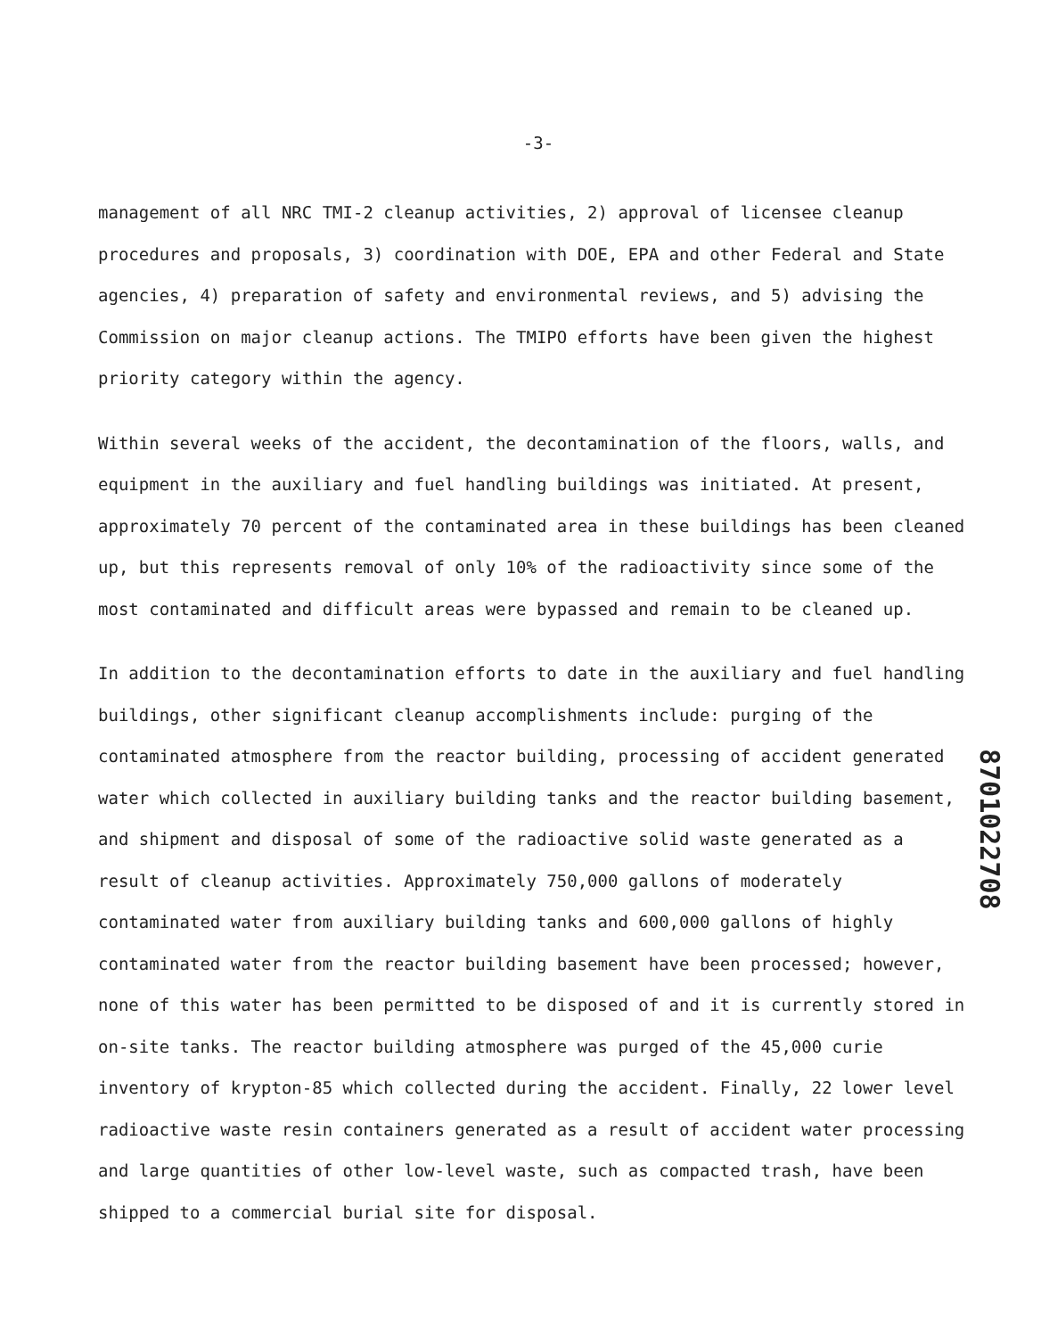-3-
management of all NRC TMI-2 cleanup activities, 2) approval of licensee cleanup procedures and proposals, 3) coordination with DOE, EPA and other Federal and State agencies, 4) preparation of safety and environmental reviews, and 5) advising the Commission on major cleanup actions. The TMIPO efforts have been given the highest priority category within the agency.
Within several weeks of the accident, the decontamination of the floors, walls, and equipment in the auxiliary and fuel handling buildings was initiated. At present, approximately 70 percent of the contaminated area in these buildings has been cleaned up, but this represents removal of only 10% of the radioactivity since some of the most contaminated and difficult areas were bypassed and remain to be cleaned up.
In addition to the decontamination efforts to date in the auxiliary and fuel handling buildings, other significant cleanup accomplishments include: purging of the contaminated atmosphere from the reactor building, processing of accident generated water which collected in auxiliary building tanks and the reactor building basement, and shipment and disposal of some of the radioactive solid waste generated as a result of cleanup activities. Approximately 750,000 gallons of moderately contaminated water from auxiliary building tanks and 600,000 gallons of highly contaminated water from the reactor building basement have been processed; however, none of this water has been permitted to be disposed of and it is currently stored in on-site tanks. The reactor building atmosphere was purged of the 45,000 curie inventory of krypton-85 which collected during the accident. Finally, 22 lower level radioactive waste resin containers generated as a result of accident water processing and large quantities of other low-level waste, such as compacted trash, have been shipped to a commercial burial site for disposal.
8701022708